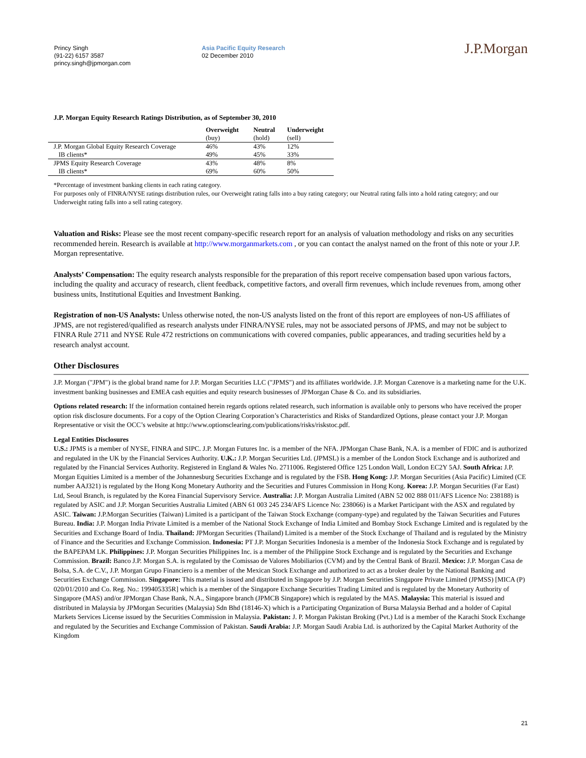Princy Singh
(91-22) 6157 3587
princy.singh@jpmorgan.com
Asia Pacific Equity Research
02 December 2010
J.P.Morgan
J.P. Morgan Equity Research Ratings Distribution, as of September 30, 2010
| | Overweight (buy) | Neutral (hold) | Underweight (sell) |
| --- | --- | --- | --- |
| J.P. Morgan Global Equity Research Coverage | 46% | 43% | 12% |
| IB clients* | 49% | 45% | 33% |
| JPMS Equity Research Coverage | 43% | 48% | 8% |
| IB clients* | 69% | 60% | 50% |
*Percentage of investment banking clients in each rating category.
For purposes only of FINRA/NYSE ratings distribution rules, our Overweight rating falls into a buy rating category; our Neutral rating falls into a hold rating category; and our Underweight rating falls into a sell rating category.
Valuation and Risks: Please see the most recent company-specific research report for an analysis of valuation methodology and risks on any securities recommended herein. Research is available at http://www.morganmarkets.com , or you can contact the analyst named on the front of this note or your J.P. Morgan representative.
Analysts’ Compensation: The equity research analysts responsible for the preparation of this report receive compensation based upon various factors, including the quality and accuracy of research, client feedback, competitive factors, and overall firm revenues, which include revenues from, among other business units, Institutional Equities and Investment Banking.
Registration of non-US Analysts: Unless otherwise noted, the non-US analysts listed on the front of this report are employees of non-US affiliates of JPMS, are not registered/qualified as research analysts under FINRA/NYSE rules, may not be associated persons of JPMS, and may not be subject to FINRA Rule 2711 and NYSE Rule 472 restrictions on communications with covered companies, public appearances, and trading securities held by a research analyst account.
Other Disclosures
J.P. Morgan ("JPM") is the global brand name for J.P. Morgan Securities LLC ("JPMS") and its affiliates worldwide. J.P. Morgan Cazenove is a marketing name for the U.K. investment banking businesses and EMEA cash equities and equity research businesses of JPMorgan Chase & Co. and its subsidiaries.
Options related research: If the information contained herein regards options related research, such information is available only to persons who have received the proper option risk disclosure documents. For a copy of the Option Clearing Corporation’s Characteristics and Risks of Standardized Options, please contact your J.P. Morgan Representative or visit the OCC’s website at http://www.optionsclearing.com/publications/risks/riskstoc.pdf.
Legal Entities Disclosures
U.S.: JPMS is a member of NYSE, FINRA and SIPC. J.P. Morgan Futures Inc. is a member of the NFA. JPMorgan Chase Bank, N.A. is a member of FDIC and is authorized and regulated in the UK by the Financial Services Authority. U.K.: J.P. Morgan Securities Ltd. (JPMSL) is a member of the London Stock Exchange and is authorized and regulated by the Financial Services Authority. Registered in England & Wales No. 2711006. Registered Office 125 London Wall, London EC2Y 5AJ. South Africa: J.P. Morgan Equities Limited is a member of the Johannesburg Securities Exchange and is regulated by the FSB. Hong Kong: J.P. Morgan Securities (Asia Pacific) Limited (CE number AAJ321) is regulated by the Hong Kong Monetary Authority and the Securities and Futures Commission in Hong Kong. Korea: J.P. Morgan Securities (Far East) Ltd, Seoul Branch, is regulated by the Korea Financial Supervisory Service. Australia: J.P. Morgan Australia Limited (ABN 52 002 888 011/AFS Licence No: 238188) is regulated by ASIC and J.P. Morgan Securities Australia Limited (ABN 61 003 245 234/AFS Licence No: 238066) is a Market Participant with the ASX and regulated by ASIC. Taiwan: J.P.Morgan Securities (Taiwan) Limited is a participant of the Taiwan Stock Exchange (company-type) and regulated by the Taiwan Securities and Futures Bureau. India: J.P. Morgan India Private Limited is a member of the National Stock Exchange of India Limited and Bombay Stock Exchange Limited and is regulated by the Securities and Exchange Board of India. Thailand: JPMorgan Securities (Thailand) Limited is a member of the Stock Exchange of Thailand and is regulated by the Ministry of Finance and the Securities and Exchange Commission. Indonesia: PT J.P. Morgan Securities Indonesia is a member of the Indonesia Stock Exchange and is regulated by the BAPEPAM LK. Philippines: J.P. Morgan Securities Philippines Inc. is a member of the Philippine Stock Exchange and is regulated by the Securities and Exchange Commission. Brazil: Banco J.P. Morgan S.A. is regulated by the Comissao de Valores Mobiliarios (CVM) and by the Central Bank of Brazil. Mexico: J.P. Morgan Casa de Bolsa, S.A. de C.V., J.P. Morgan Grupo Financiero is a member of the Mexican Stock Exchange and authorized to act as a broker dealer by the National Banking and Securities Exchange Commission. Singapore: This material is issued and distributed in Singapore by J.P. Morgan Securities Singapore Private Limited (JPMSS) [MICA (P) 020/01/2010 and Co. Reg. No.: 199405335R] which is a member of the Singapore Exchange Securities Trading Limited and is regulated by the Monetary Authority of Singapore (MAS) and/or JPMorgan Chase Bank, N.A., Singapore branch (JPMCB Singapore) which is regulated by the MAS. Malaysia: This material is issued and distributed in Malaysia by JPMorgan Securities (Malaysia) Sdn Bhd (18146-X) which is a Participating Organization of Bursa Malaysia Berhad and a holder of Capital Markets Services License issued by the Securities Commission in Malaysia. Pakistan: J. P. Morgan Pakistan Broking (Pvt.) Ltd is a member of the Karachi Stock Exchange and regulated by the Securities and Exchange Commission of Pakistan. Saudi Arabia: J.P. Morgan Saudi Arabia Ltd. is authorized by the Capital Market Authority of the Kingdom
21